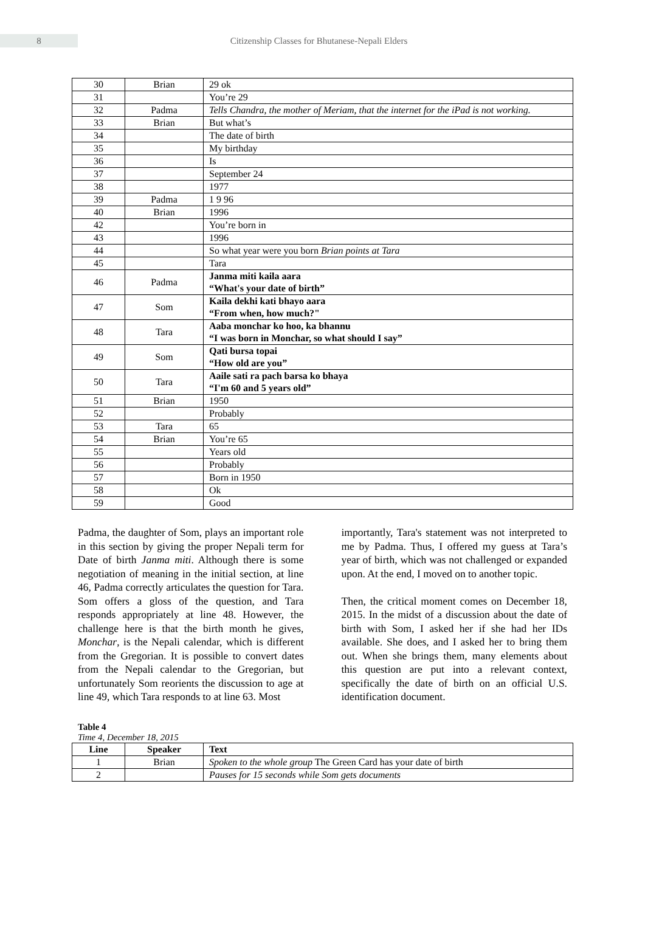8
Citizenship Classes for Bhutanese-Nepali Elders
| 30 | Brian | 29 ok |
| 31 | | You’re 29 |
| 32 | Padma | Tells Chandra, the mother of Meriam, that the internet for the iPad is not working. |
| 33 | Brian | But what’s |
| 34 | | The date of birth |
| 35 | | My birthday |
| 36 | | Is |
| 37 | | September 24 |
| 38 | | 1977 |
| 39 | Padma | 1 9 96 |
| 40 | Brian | 1996 |
| 42 | | You’re born in |
| 43 | | 1996 |
| 44 | | So what year were you born Brian points at Tara |
| 45 | | Tara |
| 46 | Padma | Janma miti kaila aara “What's your date of birth” |
| 47 | Som | Kaila dekhi kati bhayo aara “From when, how much?" |
| 48 | Tara | Aaba monchar ko hoo, ka bhannu “I was born in Monchar, so what should I say” |
| 49 | Som | Qati bursa topai “How old are you” |
| 50 | Tara | Aaile sati ra pach barsa ko bhaya “I'm 60 and 5 years old” |
| 51 | Brian | 1950 |
| 52 | | Probably |
| 53 | Tara | 65 |
| 54 | Brian | You’re 65 |
| 55 | | Years old |
| 56 | | Probably |
| 57 | | Born in 1950 |
| 58 | | Ok |
| 59 | | Good |
Padma, the daughter of Som, plays an important role in this section by giving the proper Nepali term for Date of birth Janma miti. Although there is some negotiation of meaning in the initial section, at line 46, Padma correctly articulates the question for Tara. Som offers a gloss of the question, and Tara responds appropriately at line 48. However, the challenge here is that the birth month he gives, Monchar, is the Nepali calendar, which is different from the Gregorian. It is possible to convert dates from the Nepali calendar to the Gregorian, but unfortunately Som reorients the discussion to age at line 49, which Tara responds to at line 63. Most
importantly, Tara's statement was not interpreted to me by Padma. Thus, I offered my guess at Tara’s year of birth, which was not challenged or expanded upon. At the end, I moved on to another topic.
Then, the critical moment comes on December 18, 2015. In the midst of a discussion about the date of birth with Som, I asked her if she had her IDs available. She does, and I asked her to bring them out. When she brings them, many elements about this question are put into a relevant context, specifically the date of birth on an official U.S. identification document.
Table 4
Time 4, December 18, 2015
| Line | Speaker | Text |
| --- | --- | --- |
| 1 | Brian | Spoken to the whole group The Green Card has your date of birth |
| 2 | | Pauses for 15 seconds while Som gets documents |